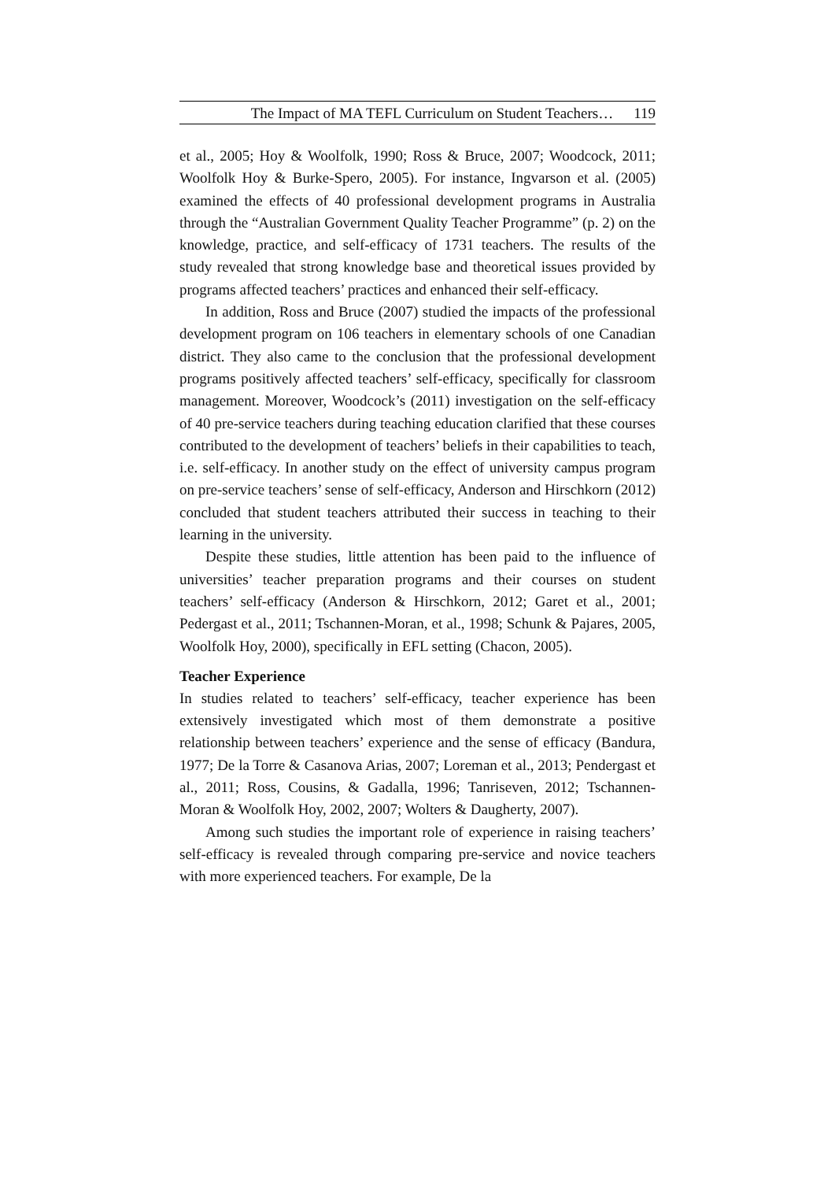The Impact of MA TEFL Curriculum on Student Teachers… 119
et al., 2005; Hoy & Woolfolk, 1990; Ross & Bruce, 2007; Woodcock, 2011; Woolfolk Hoy & Burke-Spero, 2005). For instance, Ingvarson et al. (2005) examined the effects of 40 professional development programs in Australia through the “Australian Government Quality Teacher Programme” (p. 2) on the knowledge, practice, and self-efficacy of 1731 teachers. The results of the study revealed that strong knowledge base and theoretical issues provided by programs affected teachers’ practices and enhanced their self-efficacy.
In addition, Ross and Bruce (2007) studied the impacts of the professional development program on 106 teachers in elementary schools of one Canadian district. They also came to the conclusion that the professional development programs positively affected teachers’ self-efficacy, specifically for classroom management. Moreover, Woodcock’s (2011) investigation on the self-efficacy of 40 pre-service teachers during teaching education clarified that these courses contributed to the development of teachers’ beliefs in their capabilities to teach, i.e. self-efficacy. In another study on the effect of university campus program on pre-service teachers’ sense of self-efficacy, Anderson and Hirschkorn (2012) concluded that student teachers attributed their success in teaching to their learning in the university.
Despite these studies, little attention has been paid to the influence of universities’ teacher preparation programs and their courses on student teachers’ self-efficacy (Anderson & Hirschkorn, 2012; Garet et al., 2001; Pedergast et al., 2011; Tschannen-Moran, et al., 1998; Schunk & Pajares, 2005, Woolfolk Hoy, 2000), specifically in EFL setting (Chacon, 2005).
Teacher Experience
In studies related to teachers’ self-efficacy, teacher experience has been extensively investigated which most of them demonstrate a positive relationship between teachers’ experience and the sense of efficacy (Bandura, 1977; De la Torre & Casanova Arias, 2007; Loreman et al., 2013; Pendergast et al., 2011; Ross, Cousins, & Gadalla, 1996; Tanriseven, 2012; Tschannen-Moran & Woolfolk Hoy, 2002, 2007; Wolters & Daugherty, 2007).
Among such studies the important role of experience in raising teachers’ self-efficacy is revealed through comparing pre-service and novice teachers with more experienced teachers. For example, De la